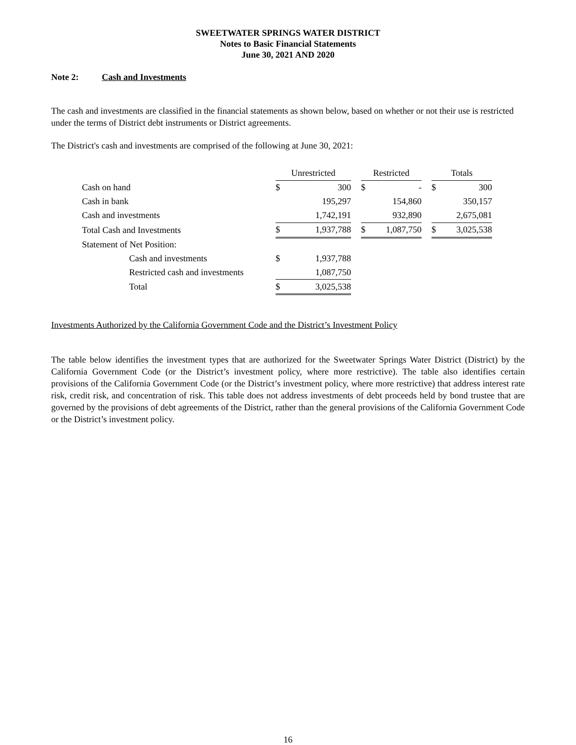SWEETWATER SPRINGS WATER DISTRICT
Notes to Basic Financial Statements
June 30, 2021 AND 2020
Note 2: Cash and Investments
The cash and investments are classified in the financial statements as shown below, based on whether or not their use is restricted under the terms of District debt instruments or District agreements.
The District's cash and investments are comprised of the following at June 30, 2021:
| | Unrestricted | | | Restricted | | | Totals | |
| Cash on hand | $ | 300 | | $ | - | | $ | 300 |
| Cash in bank | | 195,297 | | | 154,860 | | | 350,157 |
| Cash and investments | | 1,742,191 | | | 932,890 | | | 2,675,081 |
| Total Cash and Investments | $ | 1,937,788 | | $ | 1,087,750 | | $ | 3,025,538 |
| Statement of Net Position: | | | | | | | | |
| Cash and investments | $ | 1,937,788 | | | | | | |
| Restricted cash and investments | | 1,087,750 | | | | | | |
| Total | $ | 3,025,538 | | | | | | |
Investments Authorized by the California Government Code and the District’s Investment Policy
The table below identifies the investment types that are authorized for the Sweetwater Springs Water District (District) by the California Government Code (or the District’s investment policy, where more restrictive). The table also identifies certain provisions of the California Government Code (or the District’s investment policy, where more restrictive) that address interest rate risk, credit risk, and concentration of risk. This table does not address investments of debt proceeds held by bond trustee that are governed by the provisions of debt agreements of the District, rather than the general provisions of the California Government Code or the District’s investment policy.
16